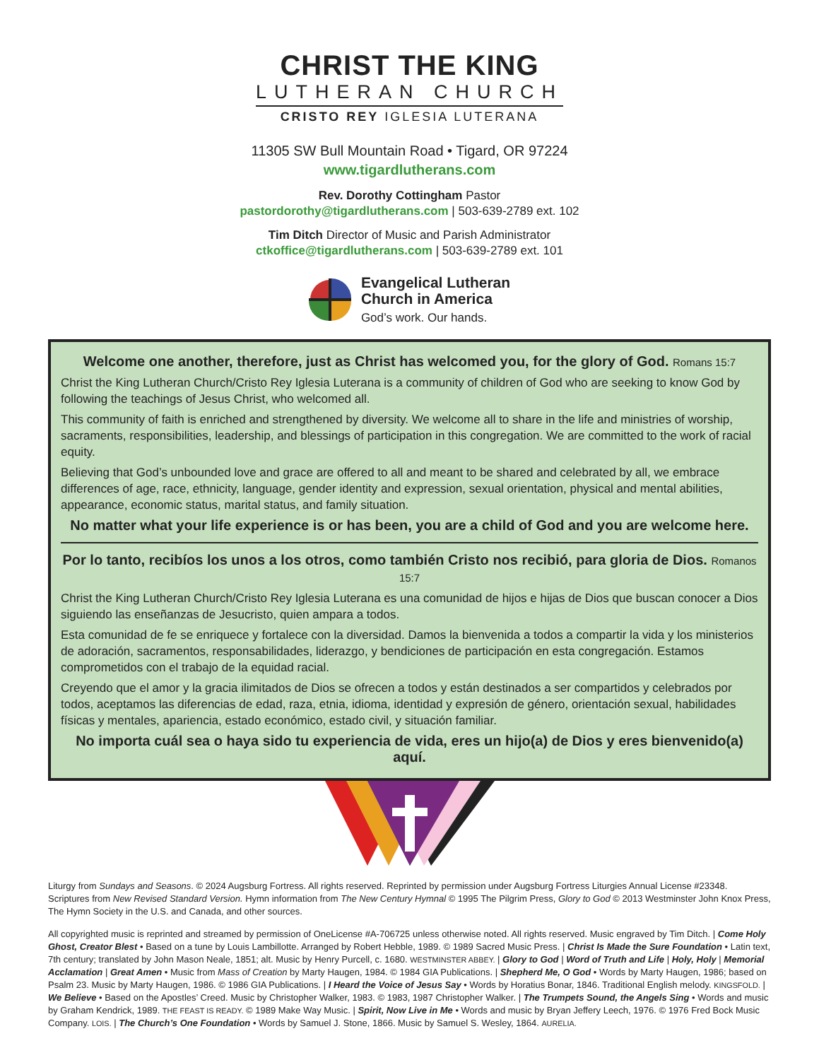CHRIST THE KING
LUTHERAN CHURCH
CRISTO REY IGLESIA LUTERANA
11305 SW Bull Mountain Road • Tigard, OR 97224
www.tigardlutherans.com
Rev. Dorothy Cottingham Pastor
pastordorothy@tigardlutherans.com | 503-639-2789 ext. 102
Tim Ditch Director of Music and Parish Administrator
ctkoffice@tigardlutherans.com | 503-639-2789 ext. 101
Evangelical Lutheran
Church in America
God’s work. Our hands.
Welcome one another, therefore, just as Christ has welcomed you, for the glory of God. Romans 15:7
Christ the King Lutheran Church/Cristo Rey Iglesia Luterana is a community of children of God who are seeking to know God by following the teachings of Jesus Christ, who welcomed all.
This community of faith is enriched and strengthened by diversity. We welcome all to share in the life and ministries of worship, sacraments, responsibilities, leadership, and blessings of participation in this congregation. We are committed to the work of racial equity.
Believing that God’s unbounded love and grace are offered to all and meant to be shared and celebrated by all, we embrace differences of age, race, ethnicity, language, gender identity and expression, sexual orientation, physical and mental abilities, appearance, economic status, marital status, and family situation.
No matter what your life experience is or has been, you are a child of God and you are welcome here.
Por lo tanto, recibíos los unos a los otros, como también Cristo nos recibió, para gloria de Dios. Romanos 15:7
Christ the King Lutheran Church/Cristo Rey Iglesia Luterana es una comunidad de hijos e hijas de Dios que buscan conocer a Dios siguiendo las enseñanzas de Jesucristo, quien ampara a todos.
Esta comunidad de fe se enriquece y fortalece con la diversidad. Damos la bienvenida a todos a compartir la vida y los ministerios de adoración, sacramentos, responsabilidades, liderazgo, y bendiciones de participación en esta congregación. Estamos comprometidos con el trabajo de la equidad racial.
Creyendo que el amor y la gracia ilimitados de Dios se ofrecen a todos y están destinados a ser compartidos y celebrados por todos, aceptamos las diferencias de edad, raza, etnia, idioma, identidad y expresión de género, orientación sexual, habilidades físicas y mentales, apariencia, estado económico, estado civil, y situación familiar.
No importa cuál sea o haya sido tu experiencia de vida, eres un hijo(a) de Dios y eres bienvenido(a) aquí.
Liturgy from Sundays and Seasons. © 2024 Augsburg Fortress. All rights reserved. Reprinted by permission under Augsburg Fortress Liturgies Annual License #23348. Scriptures from New Revised Standard Version. Hymn information from The New Century Hymnal © 1995 The Pilgrim Press, Glory to God © 2013 Westminster John Knox Press, The Hymn Society in the U.S. and Canada, and other sources.
All copyrighted music is reprinted and streamed by permission of OneLicense #A-706725 unless otherwise noted. All rights reserved. Music engraved by Tim Ditch. | Come Holy Ghost, Creator Blest • Based on a tune by Louis Lambillotte. Arranged by Robert Hebble, 1989. © 1989 Sacred Music Press. | Christ Is Made the Sure Foundation • Latin text, 7th century; translated by John Mason Neale, 1851; alt. Music by Henry Purcell, c. 1680. WESTMINSTER ABBEY. | Glory to God | Word of Truth and Life | Holy, Holy | Memorial Acclamation | Great Amen • Music from Mass of Creation by Marty Haugen, 1984. © 1984 GIA Publications. | Shepherd Me, O God • Words by Marty Haugen, 1986; based on Psalm 23. Music by Marty Haugen, 1986. © 1986 GIA Publications. | I Heard the Voice of Jesus Say • Words by Horatius Bonar, 1846. Traditional English melody. KINGSFOLD. | We Believe • Based on the Apostles’ Creed. Music by Christopher Walker, 1983. © 1983, 1987 Christopher Walker. | The Trumpets Sound, the Angels Sing • Words and music by Graham Kendrick, 1989. THE FEAST IS READY. © 1989 Make Way Music. | Spirit, Now Live in Me • Words and music by Bryan Jeffery Leech, 1976. © 1976 Fred Bock Music Company. LOIS. | The Church’s One Foundation • Words by Samuel J. Stone, 1866. Music by Samuel S. Wesley, 1864. AURELIA.